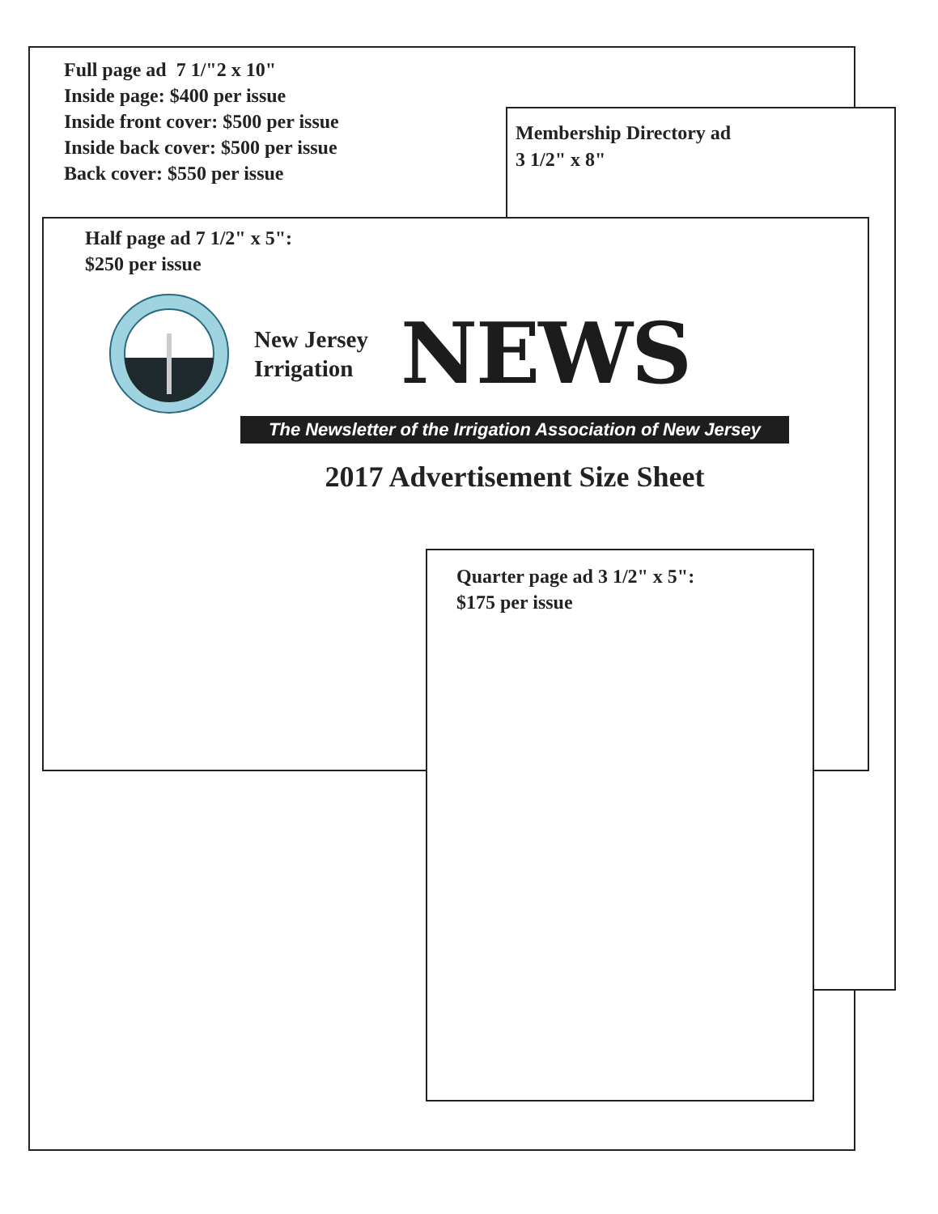Full page ad 7 1/"2 x 10"
Inside page: $400 per issue
Inside front cover: $500 per issue
Inside back cover: $500 per issue
Back cover: $550 per issue
Membership Directory ad
3 1/2" x 8"
Half page ad 7 1/2" x 5":
$250 per issue
New Jersey
Irrigation
NEWS
The Newsletter of the Irrigation Association of New Jersey
2017 Advertisement Size Sheet
Quarter page ad 3 1/2" x 5":
$175 per issue